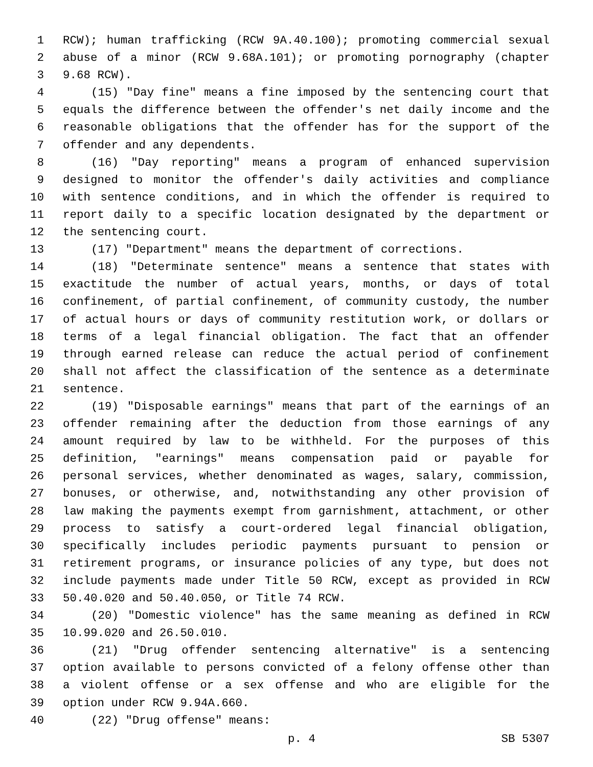1 RCW); human trafficking (RCW 9A.40.100); promoting commercial sexual
2 abuse of a minor (RCW 9.68A.101); or promoting pornography (chapter
3 9.68 RCW).
4 (15) "Day fine" means a fine imposed by the sentencing court that
5 equals the difference between the offender's net daily income and the
6 reasonable obligations that the offender has for the support of the
7 offender and any dependents.
8 (16) "Day reporting" means a program of enhanced supervision
9 designed to monitor the offender's daily activities and compliance
10 with sentence conditions, and in which the offender is required to
11 report daily to a specific location designated by the department or
12 the sentencing court.
13 (17) "Department" means the department of corrections.
14 (18) "Determinate sentence" means a sentence that states with
15 exactitude the number of actual years, months, or days of total
16 confinement, of partial confinement, of community custody, the number
17 of actual hours or days of community restitution work, or dollars or
18 terms of a legal financial obligation. The fact that an offender
19 through earned release can reduce the actual period of confinement
20 shall not affect the classification of the sentence as a determinate
21 sentence.
22 (19) "Disposable earnings" means that part of the earnings of an
23 offender remaining after the deduction from those earnings of any
24 amount required by law to be withheld. For the purposes of this
25 definition, "earnings" means compensation paid or payable for
26 personal services, whether denominated as wages, salary, commission,
27 bonuses, or otherwise, and, notwithstanding any other provision of
28 law making the payments exempt from garnishment, attachment, or other
29 process to satisfy a court-ordered legal financial obligation,
30 specifically includes periodic payments pursuant to pension or
31 retirement programs, or insurance policies of any type, but does not
32 include payments made under Title 50 RCW, except as provided in RCW
33 50.40.020 and 50.40.050, or Title 74 RCW.
34 (20) "Domestic violence" has the same meaning as defined in RCW
35 10.99.020 and 26.50.010.
36 (21) "Drug offender sentencing alternative" is a sentencing
37 option available to persons convicted of a felony offense other than
38 a violent offense or a sex offense and who are eligible for the
39 option under RCW 9.94A.660.
40 (22) "Drug offense" means:
p. 4 SB 5307